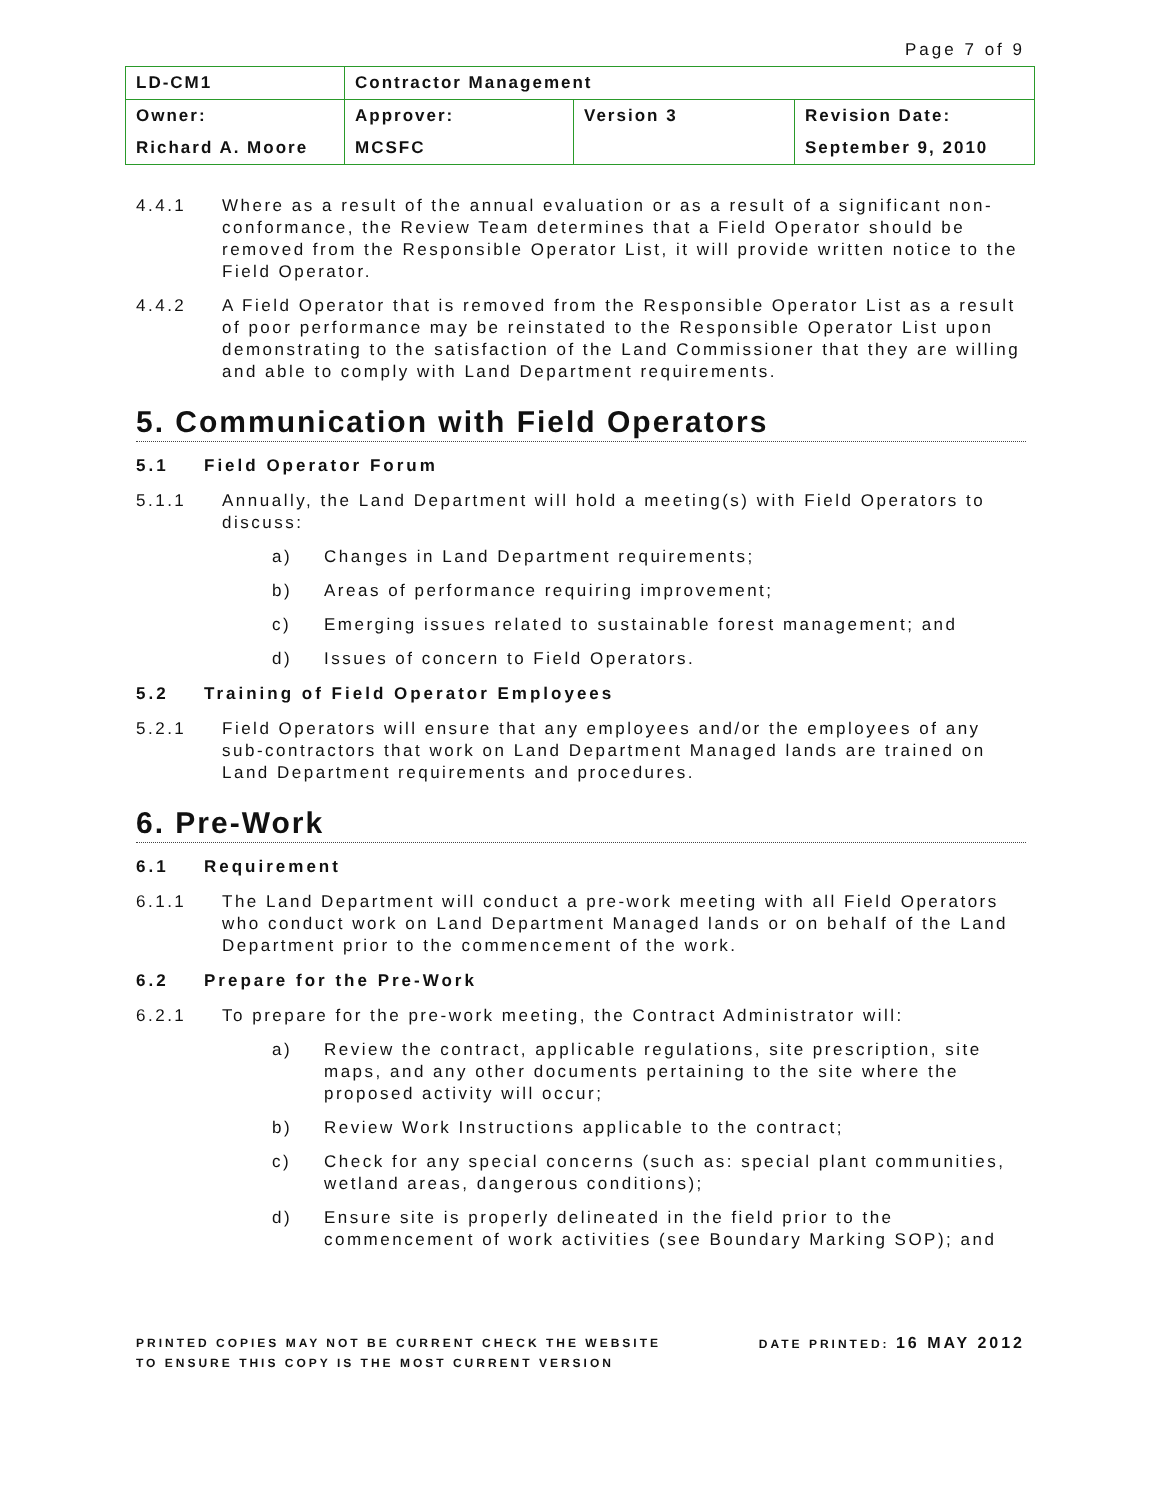Page 7 of 9
| LD-CM1 | Contractor Management | | |
| Owner: | Approver: | Version 3 | Revision Date: |
| Richard A. Moore | MCSFC | | September 9, 2010 |
4.4.1 Where as a result of the annual evaluation or as a result of a significant non-conformance, the Review Team determines that a Field Operator should be removed from the Responsible Operator List, it will provide written notice to the Field Operator.
4.4.2 A Field Operator that is removed from the Responsible Operator List as a result of poor performance may be reinstated to the Responsible Operator List upon demonstrating to the satisfaction of the Land Commissioner that they are willing and able to comply with Land Department requirements.
5. Communication with Field Operators
5.1 Field Operator Forum
5.1.1 Annually, the Land Department will hold a meeting(s) with Field Operators to discuss:
a) Changes in Land Department requirements;
b) Areas of performance requiring improvement;
c) Emerging issues related to sustainable forest management; and
d) Issues of concern to Field Operators.
5.2 Training of Field Operator Employees
5.2.1 Field Operators will ensure that any employees and/or the employees of any sub-contractors that work on Land Department Managed lands are trained on Land Department requirements and procedures.
6. Pre-Work
6.1 Requirement
6.1.1 The Land Department will conduct a pre-work meeting with all Field Operators who conduct work on Land Department Managed lands or on behalf of the Land Department prior to the commencement of the work.
6.2 Prepare for the Pre-Work
6.2.1 To prepare for the pre-work meeting, the Contract Administrator will:
a) Review the contract, applicable regulations, site prescription, site maps, and any other documents pertaining to the site where the proposed activity will occur;
b) Review Work Instructions applicable to the contract;
c) Check for any special concerns (such as: special plant communities, wetland areas, dangerous conditions);
d) Ensure site is properly delineated in the field prior to the commencement of work activities (see Boundary Marking SOP); and
PRINTED COPIES MAY NOT BE CURRENT CHECK THE WEBSITE
TO ENSURE THIS COPY IS THE MOST CURRENT VERSION
DATE PRINTED: 16 MAY 2012